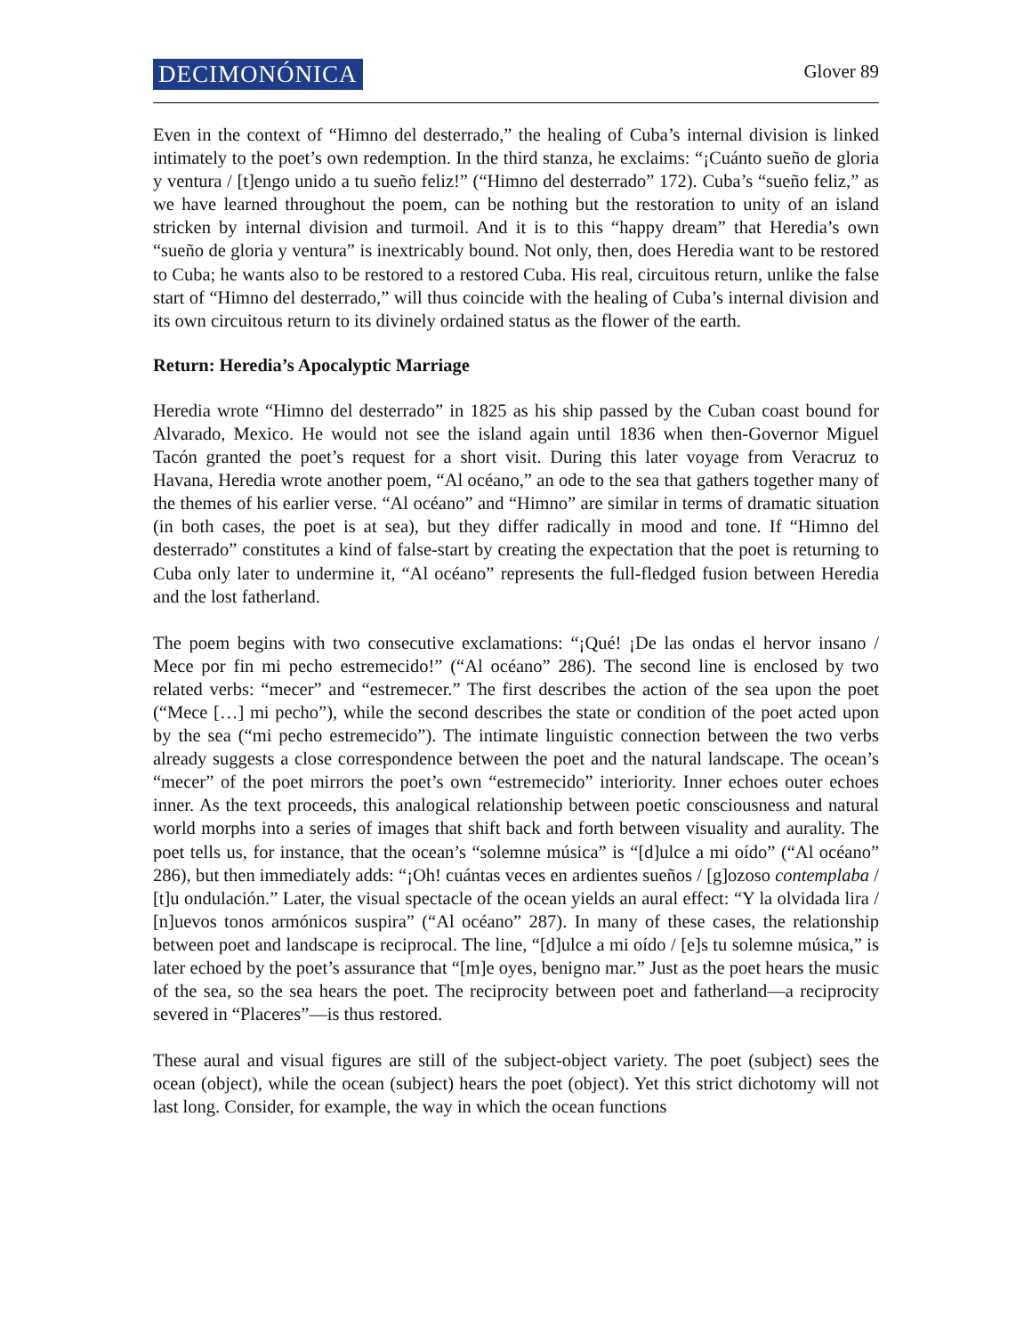DECIMONÓNICA Glover 89
Even in the context of “Himno del desterrado,” the healing of Cuba’s internal division is linked intimately to the poet’s own redemption. In the third stanza, he exclaims: “¡Cuánto sueño de gloria y ventura / [t]engo unido a tu sueño feliz!” (“Himno del desterrado” 172). Cuba’s “sueño feliz,” as we have learned throughout the poem, can be nothing but the restoration to unity of an island stricken by internal division and turmoil. And it is to this “happy dream” that Heredia’s own “sueño de gloria y ventura” is inextricably bound. Not only, then, does Heredia want to be restored to Cuba; he wants also to be restored to a restored Cuba. His real, circuitous return, unlike the false start of “Himno del desterrado,” will thus coincide with the healing of Cuba’s internal division and its own circuitous return to its divinely ordained status as the flower of the earth.
Return: Heredia’s Apocalyptic Marriage
Heredia wrote “Himno del desterrado” in 1825 as his ship passed by the Cuban coast bound for Alvarado, Mexico. He would not see the island again until 1836 when then-Governor Miguel Tacón granted the poet’s request for a short visit. During this later voyage from Veracruz to Havana, Heredia wrote another poem, “Al océano,” an ode to the sea that gathers together many of the themes of his earlier verse. “Al océano” and “Himno” are similar in terms of dramatic situation (in both cases, the poet is at sea), but they differ radically in mood and tone. If “Himno del desterrado” constitutes a kind of false-start by creating the expectation that the poet is returning to Cuba only later to undermine it, “Al océano” represents the full-fledged fusion between Heredia and the lost fatherland.
The poem begins with two consecutive exclamations: “¡Qué! ¡De las ondas el hervor insano / Mece por fin mi pecho estremecido!” (“Al océano” 286). The second line is enclosed by two related verbs: “mecer” and “estremecer.” The first describes the action of the sea upon the poet (“Mece […] mi pecho”), while the second describes the state or condition of the poet acted upon by the sea (“mi pecho estremecido”). The intimate linguistic connection between the two verbs already suggests a close correspondence between the poet and the natural landscape. The ocean’s “mecer” of the poet mirrors the poet’s own “estremecido” interiority. Inner echoes outer echoes inner. As the text proceeds, this analogical relationship between poetic consciousness and natural world morphs into a series of images that shift back and forth between visuality and aurality. The poet tells us, for instance, that the ocean’s “solemne música” is “[d]ulce a mi oído” (“Al océano” 286), but then immediately adds: “¡Oh! cuántas veces en ardientes sueños / [g]ozoso contemplaba / [t]u ondulación.” Later, the visual spectacle of the ocean yields an aural effect: “Y la olvidada lira / [n]uevos tonos armónicos suspira” (“Al océano” 287). In many of these cases, the relationship between poet and landscape is reciprocal. The line, “[d]ulce a mi oído / [e]s tu solemne música,” is later echoed by the poet’s assurance that “[m]e oyes, benigno mar.” Just as the poet hears the music of the sea, so the sea hears the poet. The reciprocity between poet and fatherland—a reciprocity severed in “Placeres”—is thus restored.
These aural and visual figures are still of the subject-object variety. The poet (subject) sees the ocean (object), while the ocean (subject) hears the poet (object). Yet this strict dichotomy will not last long. Consider, for example, the way in which the ocean functions